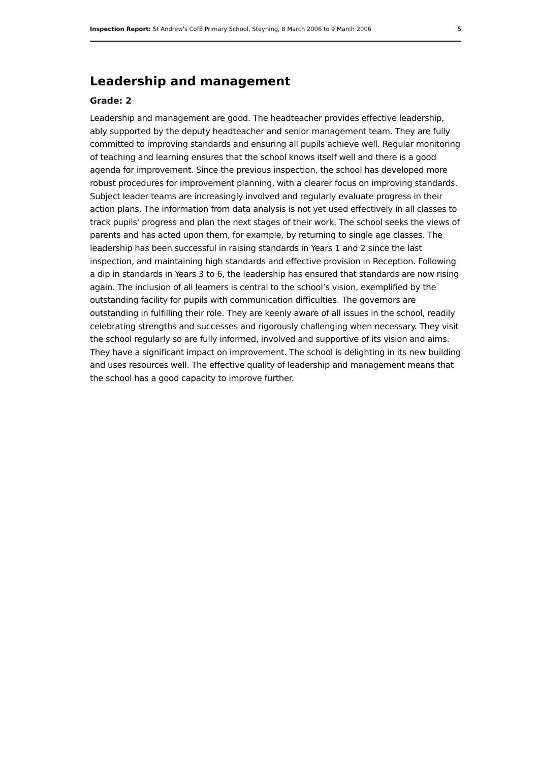Inspection Report: St Andrew's CofE Primary School, Steyning, 8 March 2006 to 9 March 2006 5
Leadership and management
Grade: 2
Leadership and management are good. The headteacher provides effective leadership, ably supported by the deputy headteacher and senior management team. They are fully committed to improving standards and ensuring all pupils achieve well. Regular monitoring of teaching and learning ensures that the school knows itself well and there is a good agenda for improvement. Since the previous inspection, the school has developed more robust procedures for improvement planning, with a clearer focus on improving standards. Subject leader teams are increasingly involved and regularly evaluate progress in their action plans. The information from data analysis is not yet used effectively in all classes to track pupils' progress and plan the next stages of their work. The school seeks the views of parents and has acted upon them, for example, by returning to single age classes. The leadership has been successful in raising standards in Years 1 and 2 since the last inspection, and maintaining high standards and effective provision in Reception. Following a dip in standards in Years 3 to 6, the leadership has ensured that standards are now rising again. The inclusion of all learners is central to the school’s vision, exemplified by the outstanding facility for pupils with communication difficulties. The governors are outstanding in fulfilling their role. They are keenly aware of all issues in the school, readily celebrating strengths and successes and rigorously challenging when necessary. They visit the school regularly so are fully informed, involved and supportive of its vision and aims. They have a significant impact on improvement. The school is delighting in its new building and uses resources well. The effective quality of leadership and management means that the school has a good capacity to improve further.